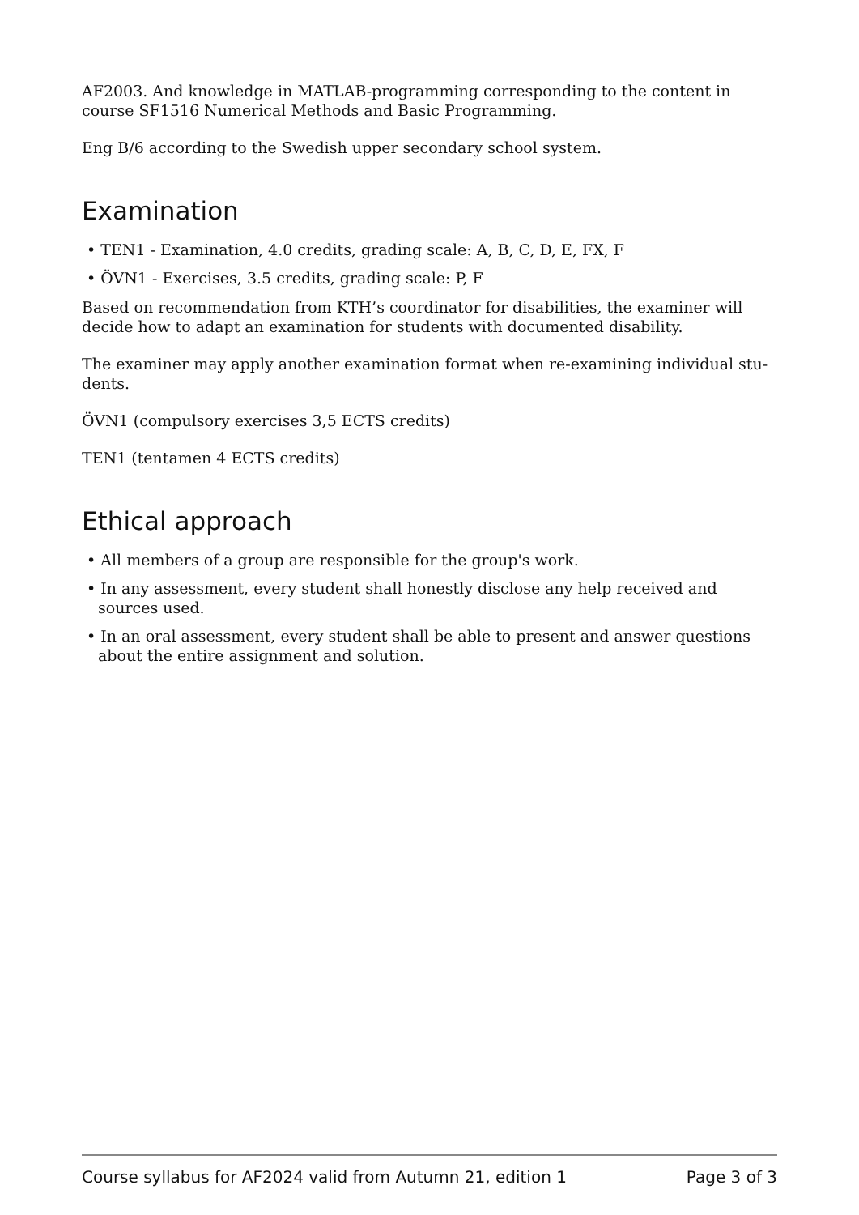AF2003. And knowledge in MATLAB-programming corresponding to the content in course SF1516 Numerical Methods and Basic Programming.
Eng B/6 according to the Swedish upper secondary school system.
Examination
• TEN1 - Examination, 4.0 credits, grading scale: A, B, C, D, E, FX, F
• ÖVN1 - Exercises, 3.5 credits, grading scale: P, F
Based on recommendation from KTH’s coordinator for disabilities, the examiner will decide how to adapt an examination for students with documented disability.
The examiner may apply another examination format when re-examining individual stu-dents.
ÖVN1 (compulsory exercises 3,5 ECTS credits)
TEN1 (tentamen 4 ECTS credits)
Ethical approach
• All members of a group are responsible for the group's work.
• In any assessment, every student shall honestly disclose any help received and sources used.
• In an oral assessment, every student shall be able to present and answer questions about the entire assignment and solution.
Course syllabus for AF2024 valid from Autumn 21, edition 1 Page 3 of 3